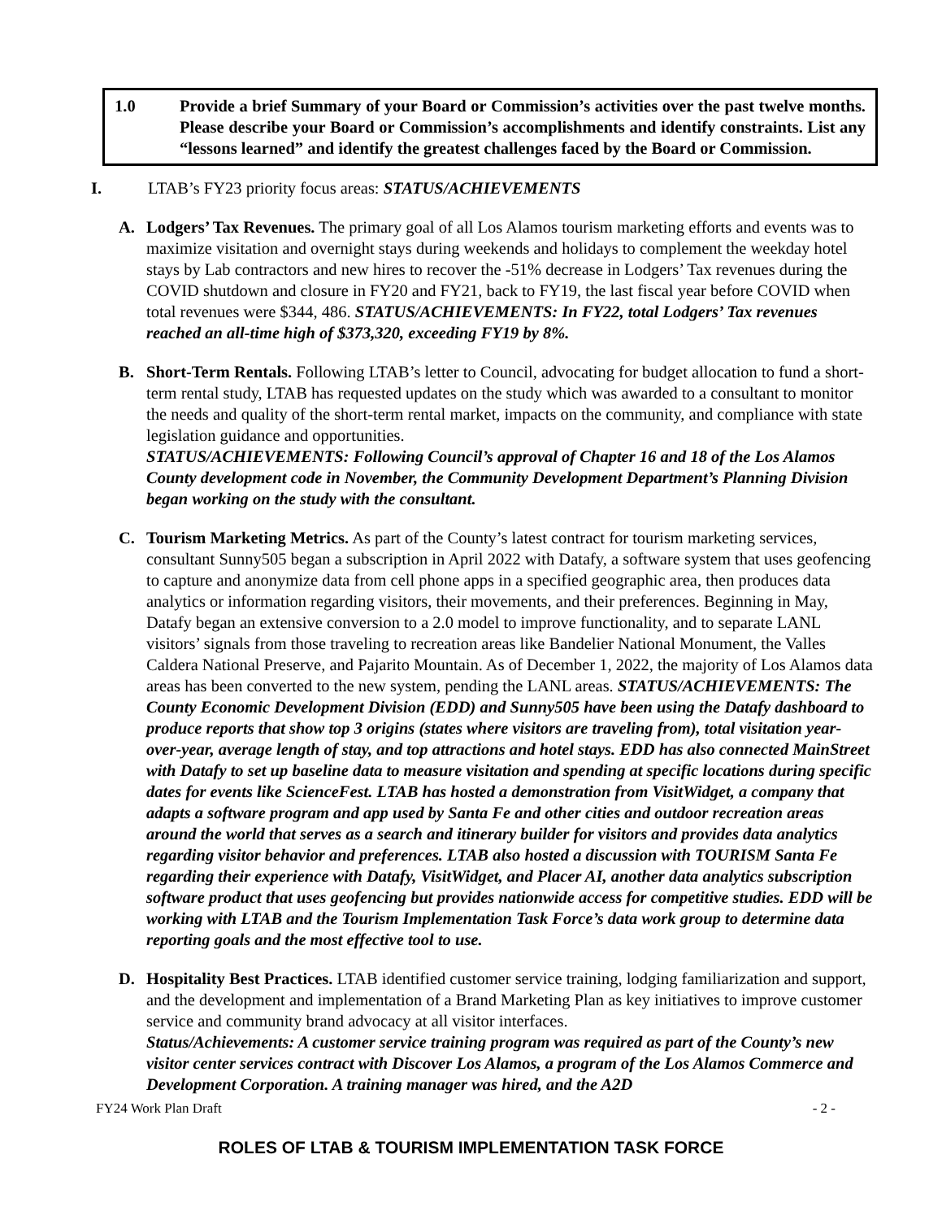1.0 Provide a brief Summary of your Board or Commission’s activities over the past twelve months. Please describe your Board or Commission’s accomplishments and identify constraints. List any “lessons learned” and identify the greatest challenges faced by the Board or Commission.
I. LTAB’s FY23 priority focus areas: STATUS/ACHIEVEMENTS
A. Lodgers’ Tax Revenues. The primary goal of all Los Alamos tourism marketing efforts and events was to maximize visitation and overnight stays during weekends and holidays to complement the weekday hotel stays by Lab contractors and new hires to recover the -51% decrease in Lodgers’ Tax revenues during the COVID shutdown and closure in FY20 and FY21, back to FY19, the last fiscal year before COVID when total revenues were $344, 486. STATUS/ACHIEVEMENTS: In FY22, total Lodgers’ Tax revenues reached an all-time high of $373,320, exceeding FY19 by 8%.
B. Short-Term Rentals. Following LTAB’s letter to Council, advocating for budget allocation to fund a short-term rental study, LTAB has requested updates on the study which was awarded to a consultant to monitor the needs and quality of the short-term rental market, impacts on the community, and compliance with state legislation guidance and opportunities.
STATUS/ACHIEVEMENTS: Following Council’s approval of Chapter 16 and 18 of the Los Alamos County development code in November, the Community Development Department’s Planning Division began working on the study with the consultant.
C. Tourism Marketing Metrics. As part of the County’s latest contract for tourism marketing services, consultant Sunny505 began a subscription in April 2022 with Datafy, a software system that uses geofencing to capture and anonymize data from cell phone apps in a specified geographic area, then produces data analytics or information regarding visitors, their movements, and their preferences. Beginning in May, Datafy began an extensive conversion to a 2.0 model to improve functionality, and to separate LANL visitors’ signals from those traveling to recreation areas like Bandelier National Monument, the Valles Caldera National Preserve, and Pajarito Mountain. As of December 1, 2022, the majority of Los Alamos data areas has been converted to the new system, pending the LANL areas. STATUS/ACHIEVEMENTS: The County Economic Development Division (EDD) and Sunny505 have been using the Datafy dashboard to produce reports that show top 3 origins (states where visitors are traveling from), total visitation year-over-year, average length of stay, and top attractions and hotel stays. EDD has also connected MainStreet with Datafy to set up baseline data to measure visitation and spending at specific locations during specific dates for events like ScienceFest. LTAB has hosted a demonstration from VisitWidget, a company that adapts a software program and app used by Santa Fe and other cities and outdoor recreation areas around the world that serves as a search and itinerary builder for visitors and provides data analytics regarding visitor behavior and preferences. LTAB also hosted a discussion with TOURISM Santa Fe regarding their experience with Datafy, VisitWidget, and Placer AI, another data analytics subscription software product that uses geofencing but provides nationwide access for competitive studies. EDD will be working with LTAB and the Tourism Implementation Task Force’s data work group to determine data reporting goals and the most effective tool to use.
D. Hospitality Best Practices. LTAB identified customer service training, lodging familiarization and support, and the development and implementation of a Brand Marketing Plan as key initiatives to improve customer service and community brand advocacy at all visitor interfaces.
Status/Achievements: A customer service training program was required as part of the County’s new visitor center services contract with Discover Los Alamos, a program of the Los Alamos Commerce and Development Corporation. A training manager was hired, and the A2D
FY24 Work Plan Draft - 2 -
ROLES OF LTAB & TOURISM IMPLEMENTATION TASK FORCE